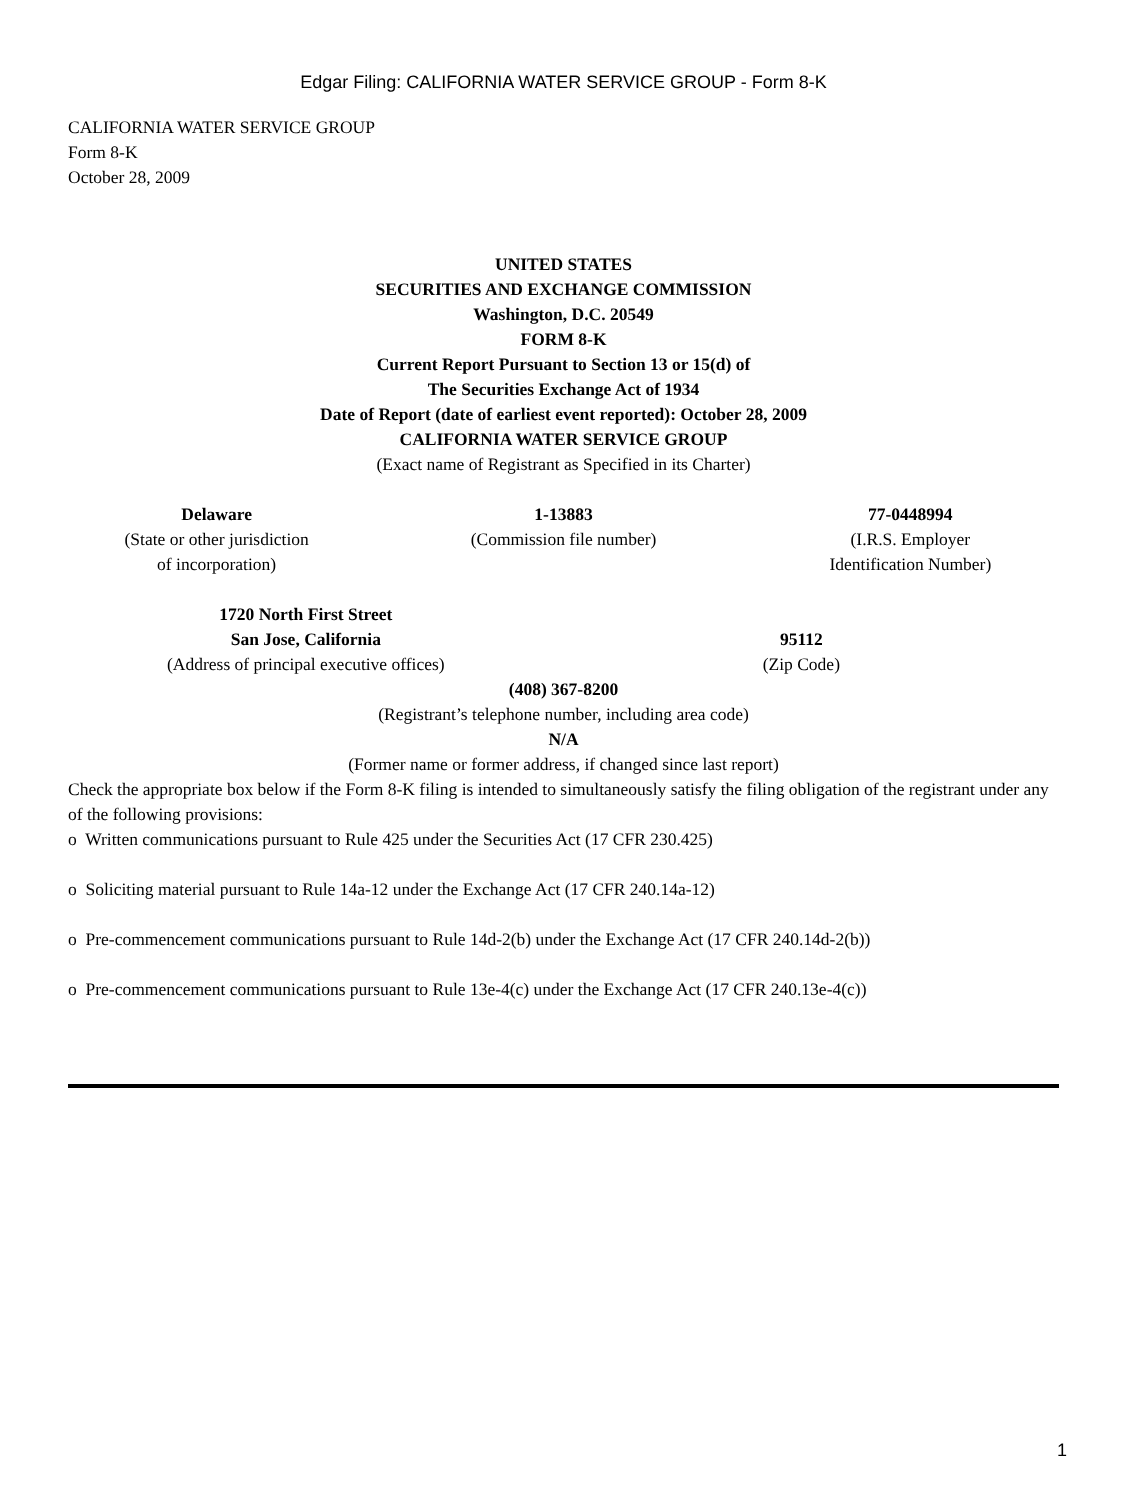Edgar Filing: CALIFORNIA WATER SERVICE GROUP - Form 8-K
CALIFORNIA WATER SERVICE GROUP
Form 8-K
October 28, 2009
UNITED STATES
SECURITIES AND EXCHANGE COMMISSION
Washington, D.C. 20549
FORM 8-K
Current Report Pursuant to Section 13 or 15(d) of
The Securities Exchange Act of 1934
Date of Report (date of earliest event reported): October 28, 2009
CALIFORNIA WATER SERVICE GROUP
(Exact name of Registrant as Specified in its Charter)
| Delaware (State or other jurisdiction of incorporation) | 1-13883 (Commission file number) | 77-0448994 (I.R.S. Employer Identification Number) |
| 1720 North First Street San Jose, California (Address of principal executive offices) | 95112 (Zip Code) |
(408) 367-8200
(Registrant’s telephone number, including area code)
N/A
(Former name or former address, if changed since last report)
Check the appropriate box below if the Form 8-K filing is intended to simultaneously satisfy the filing obligation of the registrant under any of the following provisions:
o Written communications pursuant to Rule 425 under the Securities Act (17 CFR 230.425)
o Soliciting material pursuant to Rule 14a-12 under the Exchange Act (17 CFR 240.14a-12)
o Pre-commencement communications pursuant to Rule 14d-2(b) under the Exchange Act (17 CFR 240.14d-2(b))
o Pre-commencement communications pursuant to Rule 13e-4(c) under the Exchange Act (17 CFR 240.13e-4(c))
1